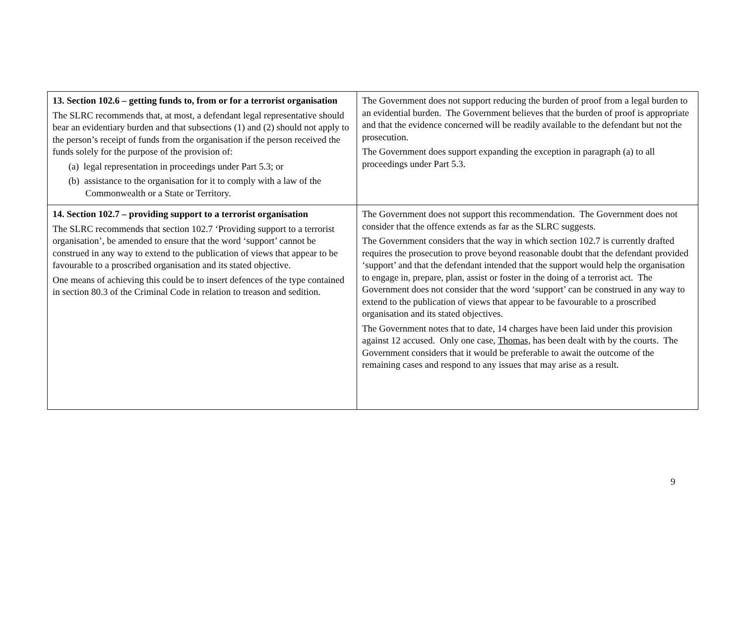| 13. Section 102.6 – getting funds to, from or for a terrorist organisation The SLRC recommends that, at most, a defendant legal representative should bear an evidentiary burden and that subsections (1) and (2) should not apply to the person’s receipt of funds from the organisation if the person received the funds solely for the purpose of the provision of: (a) legal representation in proceedings under Part 5.3; or (b) assistance to the organisation for it to comply with a law of the Commonwealth or a State or Territory. | The Government does not support reducing the burden of proof from a legal burden to an evidential burden. The Government believes that the burden of proof is appropriate and that the evidence concerned will be readily available to the defendant but not the prosecution. The Government does support expanding the exception in paragraph (a) to all proceedings under Part 5.3. |
| 14. Section 102.7 – providing support to a terrorist organisation The SLRC recommends that section 102.7 ‘Providing support to a terrorist organisation’, be amended to ensure that the word ‘support’ cannot be construed in any way to extend to the publication of views that appear to be favourable to a proscribed organisation and its stated objective. One means of achieving this could be to insert defences of the type contained in section 80.3 of the Criminal Code in relation to treason and sedition. | The Government does not support this recommendation. The Government does not consider that the offence extends as far as the SLRC suggests. The Government considers that the way in which section 102.7 is currently drafted requires the prosecution to prove beyond reasonable doubt that the defendant provided ‘support’ and that the defendant intended that the support would help the organisation to engage in, prepare, plan, assist or foster in the doing of a terrorist act. The Government does not consider that the word ‘support’ can be construed in any way to extend to the publication of views that appear to be favourable to a proscribed organisation and its stated objectives. The Government notes that to date, 14 charges have been laid under this provision against 12 accused. Only one case, Thomas, has been dealt with by the courts. The Government considers that it would be preferable to await the outcome of the remaining cases and respond to any issues that may arise as a result. |
9